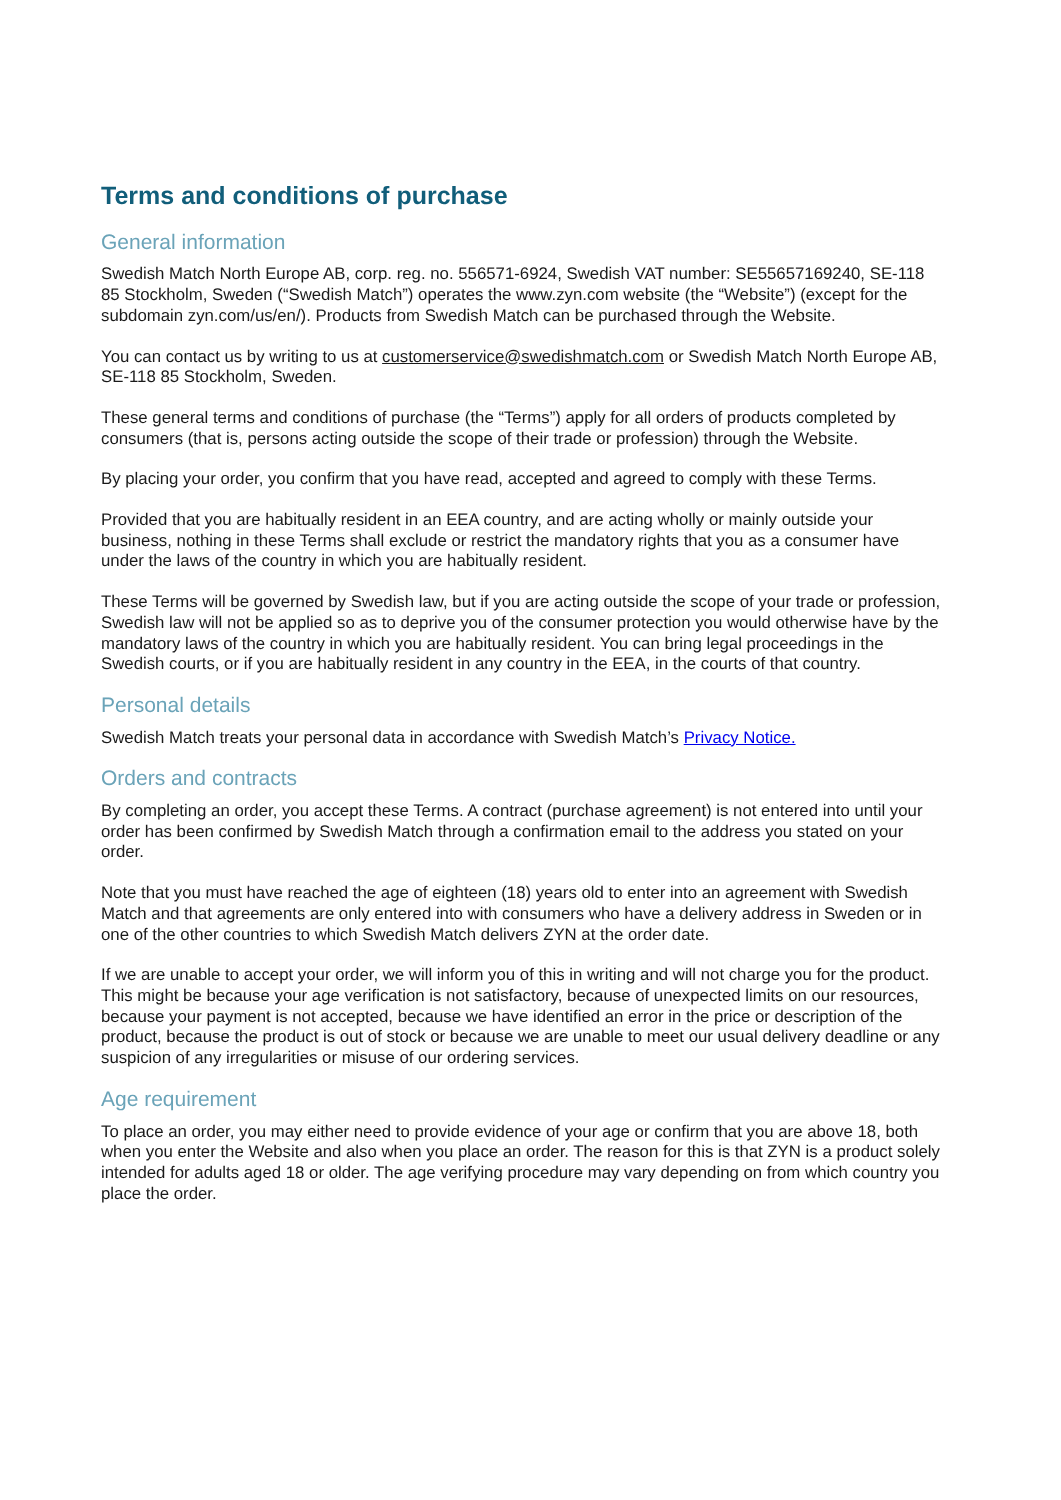Terms and conditions of purchase
General information
Swedish Match North Europe AB, corp. reg. no. 556571-6924, Swedish VAT number: SE55657169240, SE-118 85 Stockholm, Sweden (“Swedish Match”) operates the www.zyn.com website (the “Website”) (except for the subdomain zyn.com/us/en/). Products from Swedish Match can be purchased through the Website.
You can contact us by writing to us at customerservice@swedishmatch.com or Swedish Match North Europe AB, SE-118 85 Stockholm, Sweden.
These general terms and conditions of purchase (the “Terms”) apply for all orders of products completed by consumers (that is, persons acting outside the scope of their trade or profession) through the Website.
By placing your order, you confirm that you have read, accepted and agreed to comply with these Terms.
Provided that you are habitually resident in an EEA country, and are acting wholly or mainly outside your business, nothing in these Terms shall exclude or restrict the mandatory rights that you as a consumer have under the laws of the country in which you are habitually resident.
These Terms will be governed by Swedish law, but if you are acting outside the scope of your trade or profession, Swedish law will not be applied so as to deprive you of the consumer protection you would otherwise have by the mandatory laws of the country in which you are habitually resident. You can bring legal proceedings in the Swedish courts, or if you are habitually resident in any country in the EEA, in the courts of that country.
Personal details
Swedish Match treats your personal data in accordance with Swedish Match’s Privacy Notice.
Orders and contracts
By completing an order, you accept these Terms. A contract (purchase agreement) is not entered into until your order has been confirmed by Swedish Match through a confirmation email to the address you stated on your order.
Note that you must have reached the age of eighteen (18) years old to enter into an agreement with Swedish Match and that agreements are only entered into with consumers who have a delivery address in Sweden or in one of the other countries to which Swedish Match delivers ZYN at the order date.
If we are unable to accept your order, we will inform you of this in writing and will not charge you for the product. This might be because your age verification is not satisfactory, because of unexpected limits on our resources, because your payment is not accepted, because we have identified an error in the price or description of the product, because the product is out of stock or because we are unable to meet our usual delivery deadline or any suspicion of any irregularities or misuse of our ordering services.
Age requirement
To place an order, you may either need to provide evidence of your age or confirm that you are above 18, both when you enter the Website and also when you place an order. The reason for this is that ZYN is a product solely intended for adults aged 18 or older. The age verifying procedure may vary depending on from which country you place the order.